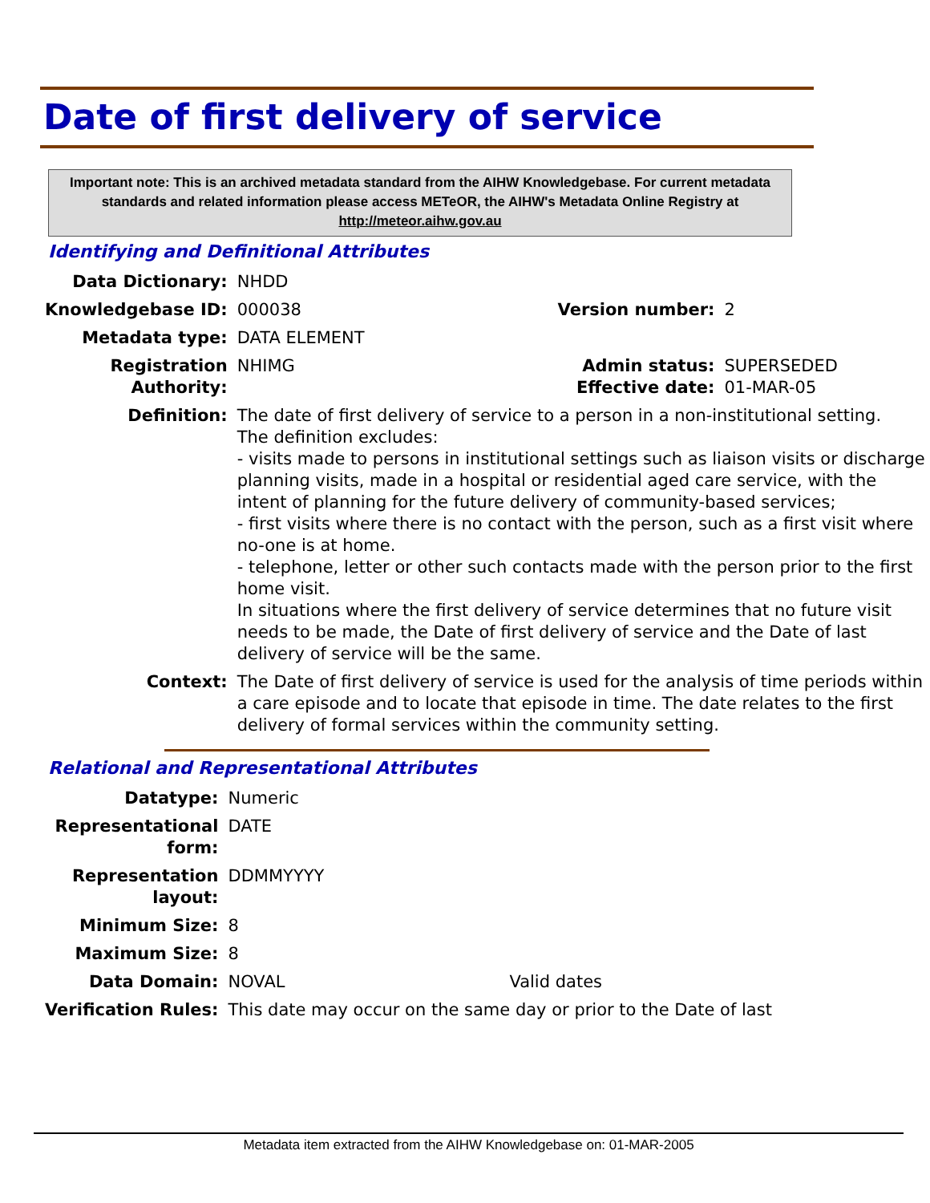Date of first delivery of service
Important note: This is an archived metadata standard from the AIHW Knowledgebase. For current metadata standards and related information please access METeOR, the AIHW's Metadata Online Registry at http://meteor.aihw.gov.au
Identifying and Definitional Attributes
| Data Dictionary: | NHDD | | |
| Knowledgebase ID: | 000038 | Version number: | 2 |
| Metadata type: | DATA ELEMENT | | |
| Registration Authority: | NHIMG | Admin status: Effective date: | SUPERSEDED 01-MAR-05 |
| Definition: | The date of first delivery of service to a person in a non-institutional setting. The definition excludes: - visits made to persons in institutional settings such as liaison visits or discharge planning visits, made in a hospital or residential aged care service, with the intent of planning for the future delivery of community-based services; - first visits where there is no contact with the person, such as a first visit where no-one is at home. - telephone, letter or other such contacts made with the person prior to the first home visit. In situations where the first delivery of service determines that no future visit needs to be made, the Date of first delivery of service and the Date of last delivery of service will be the same. | | |
| Context: | The Date of first delivery of service is used for the analysis of time periods within a care episode and to locate that episode in time. The date relates to the first delivery of formal services within the community setting. | | |
Relational and Representational Attributes
| Datatype: | Numeric | |
| Representational form: | DATE | |
| Representation layout: | DDMMYYYY | |
| Minimum Size: | 8 | |
| Maximum Size: | 8 | |
| Data Domain: | NOVAL | Valid dates |
| Verification Rules: | This date may occur on the same day or prior to the Date of last | |
Metadata item extracted from the AIHW Knowledgebase on: 01-MAR-2005